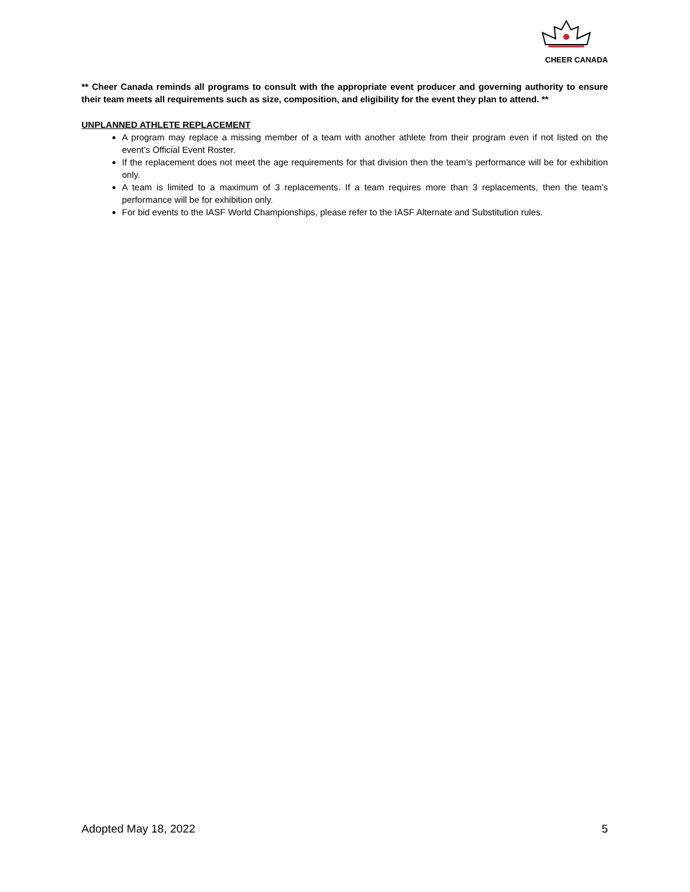CHEER CANADA
** Cheer Canada reminds all programs to consult with the appropriate event producer and governing authority to ensure their team meets all requirements such as size, composition, and eligibility for the event they plan to attend. **
UNPLANNED ATHLETE REPLACEMENT
A program may replace a missing member of a team with another athlete from their program even if not listed on the event’s Official Event Roster.
If the replacement does not meet the age requirements for that division then the team’s performance will be for exhibition only.
A team is limited to a maximum of 3 replacements. If a team requires more than 3 replacements, then the team’s performance will be for exhibition only.
For bid events to the IASF World Championships, please refer to the IASF Alternate and Substitution rules.
Adopted May 18, 2022 5